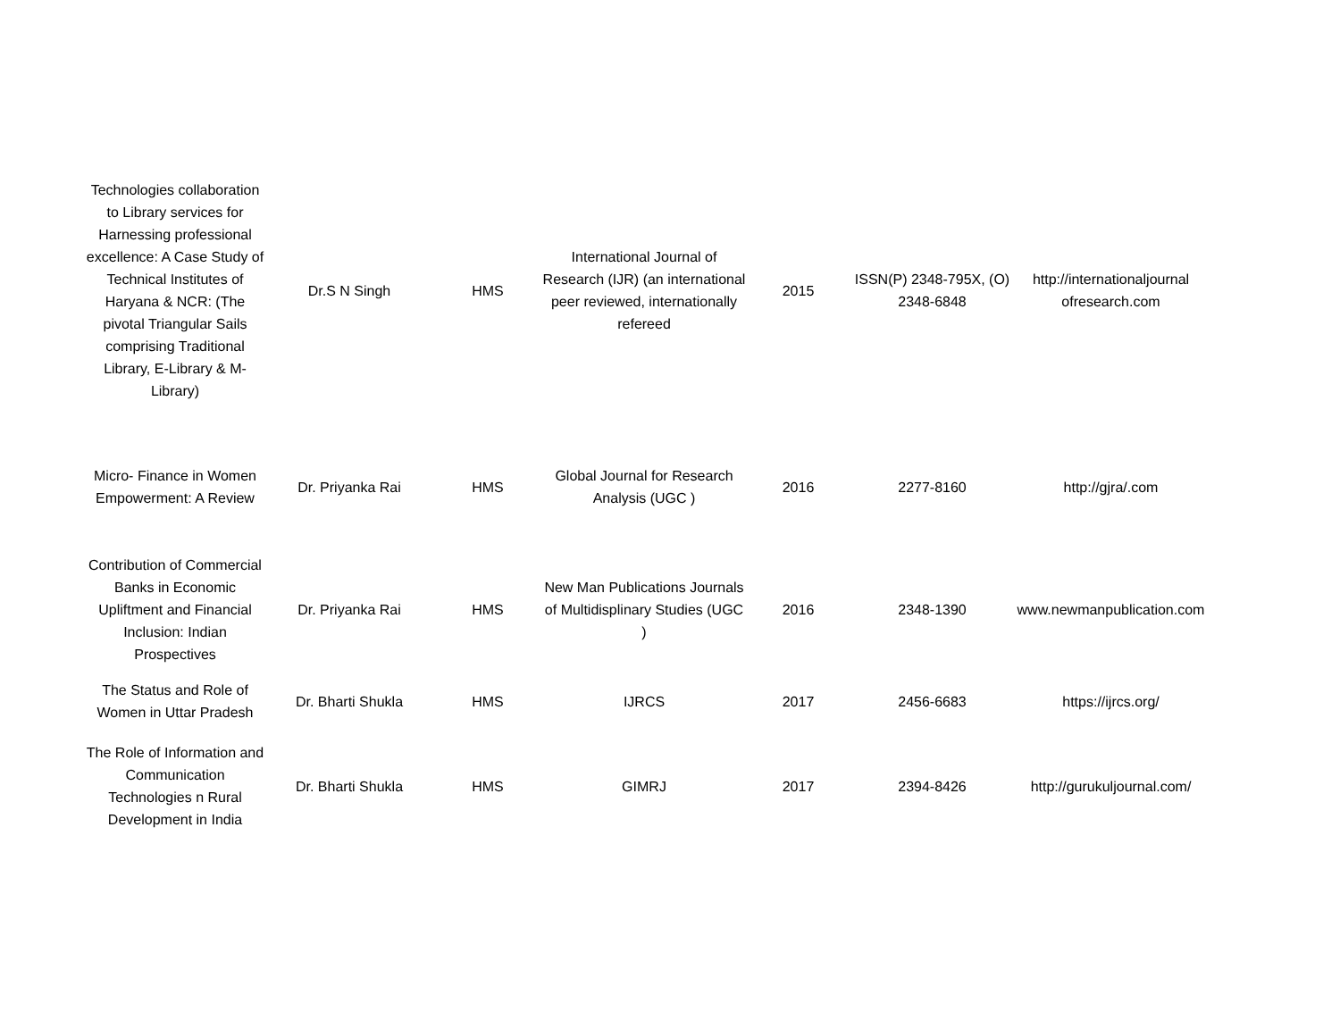| Technologies collaboration to Library services for Harnessing professional excellence: A Case Study of Technical Institutes of Haryana & NCR: (The pivotal Triangular Sails comprising Traditional Library, E-Library & M-Library) | Dr.S N Singh | HMS | International Journal of Research (IJR) (an international peer reviewed, internationally refereed | 2015 | ISSN(P) 2348-795X, (O) 2348-6848 | http://internationaljournal ofresearch.com |
| Micro- Finance in Women Empowerment: A Review | Dr. Priyanka Rai | HMS | Global Journal for Research Analysis (UGC ) | 2016 | 2277-8160 | http://gjra/.com |
| Contribution of Commercial Banks in Economic Upliftment and Financial Inclusion: Indian Prospectives | Dr. Priyanka Rai | HMS | New Man Publications Journals of Multidisplinary Studies (UGC ) | 2016 | 2348-1390 | www.newmanpublication.com |
| The Status and Role of Women in Uttar Pradesh | Dr. Bharti Shukla | HMS | IJRCS | 2017 | 2456-6683 | https://ijrcs.org/ |
| The Role of Information and Communication Technologies n Rural Development in India | Dr. Bharti Shukla | HMS | GIMRJ | 2017 | 2394-8426 | http://gurukuljournal.com/ |